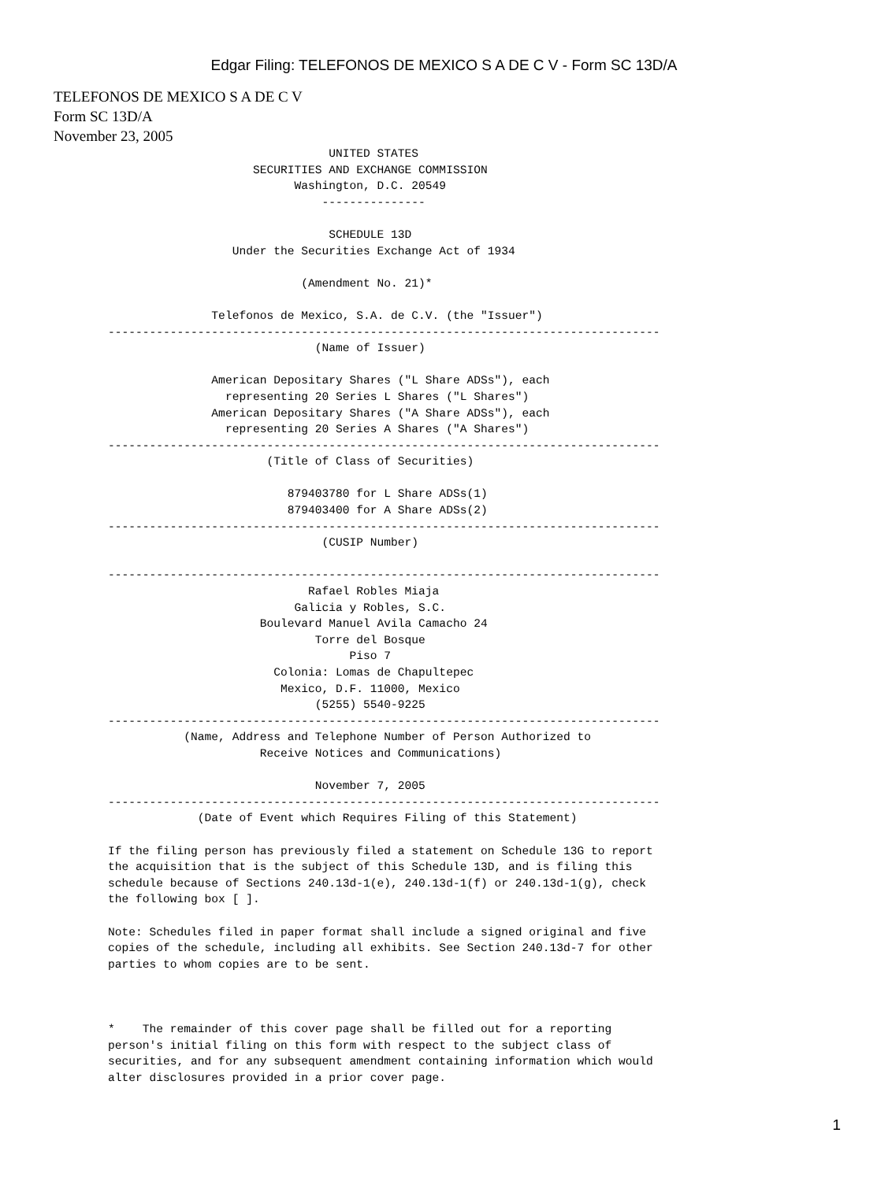Edgar Filing: TELEFONOS DE MEXICO S A DE C V - Form SC 13D/A
TELEFONOS DE MEXICO S A DE C V
Form SC 13D/A
November 23, 2005
                                UNITED STATES
                     SECURITIES AND EXCHANGE COMMISSION
                           Washington, D.C. 20549
                               ---------------

                                SCHEDULE 13D
                  Under the Securities Exchange Act of 1934

                            (Amendment No. 21)*

               Telefonos de Mexico, S.A. de C.V. (the "Issuer")
--------------------------------------------------------------------------------
                              (Name of Issuer)

               American Depositary Shares ("L Share ADSs"), each
                 representing 20 Series L Shares ("L Shares")
               American Depositary Shares ("A Share ADSs"), each
                 representing 20 Series A Shares ("A Shares")
--------------------------------------------------------------------------------
                       (Title of Class of Securities)

                          879403780 for L Share ADSs(1)
                          879403400 for A Share ADSs(2)
--------------------------------------------------------------------------------
                               (CUSIP Number)

--------------------------------------------------------------------------------
                             Rafael Robles Miaja
                           Galicia y Robles, S.C.
                      Boulevard Manuel Avila Camacho 24
                              Torre del Bosque
                                   Piso 7
                        Colonia: Lomas de Chapultepec
                         Mexico, D.F. 11000, Mexico
                              (5255) 5540-9225
--------------------------------------------------------------------------------
           (Name, Address and Telephone Number of Person Authorized to
                      Receive Notices and Communications)

                              November 7, 2005
--------------------------------------------------------------------------------
             (Date of Event which Requires Filing of this Statement)

If the filing person has previously filed a statement on Schedule 13G to report
the acquisition that is the subject of this Schedule 13D, and is filing this
schedule because of Sections 240.13d-1(e), 240.13d-1(f) or 240.13d-1(g), check
the following box [ ].

Note: Schedules filed in paper format shall include a signed original and five
copies of the schedule, including all exhibits. See Section 240.13d-7 for other
parties to whom copies are to be sent.



*    The remainder of this cover page shall be filled out for a reporting
person's initial filing on this form with respect to the subject class of
securities, and for any subsequent amendment containing information which would
alter disclosures provided in a prior cover page.
1